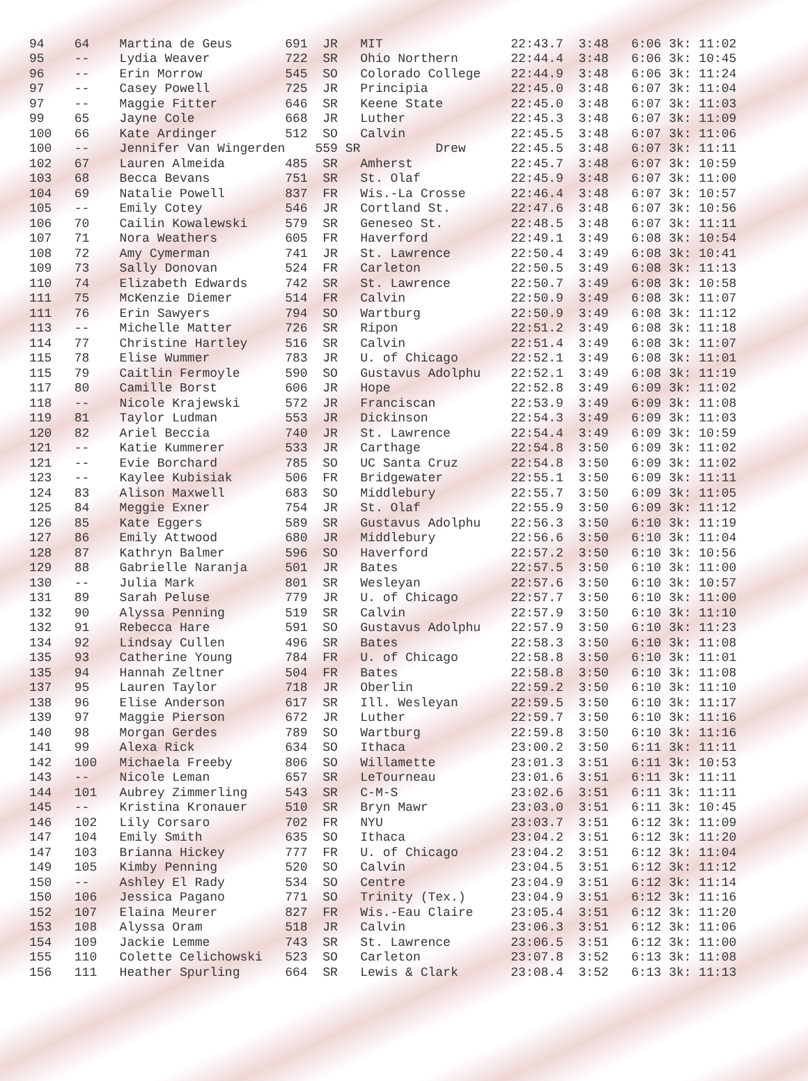| 94 64 Martina de Geus 691 JR MIT 22:43.7 3:48 6:06 3k: 11:02 |
| 95 -- Lydia Weaver 722 SR Ohio Northern 22:44.4 3:48 6:06 3k: 10:45 |
| 96 -- Erin Morrow 545 SO Colorado College 22:44.9 3:48 6:06 3k: 11:24 |
| 97 -- Casey Powell 725 JR Principia 22:45.0 3:48 6:07 3k: 11:04 |
| 97 -- Maggie Fitter 646 SR Keene State 22:45.0 3:48 6:07 3k: 11:03 |
| 99 65 Jayne Cole 668 JR Luther 22:45.3 3:48 6:07 3k: 11:09 |
| 100 66 Kate Ardinger 512 SO Calvin 22:45.5 3:48 6:07 3k: 11:06 |
| 100 -- Jennifer Van Wingerden 559 SR Drew 22:45.5 3:48 6:07 3k: 11:11 |
| 102 67 Lauren Almeida 485 SR Amherst 22:45.7 3:48 6:07 3k: 10:59 |
| 103 68 Becca Bevans 751 SR St. Olaf 22:45.9 3:48 6:07 3k: 11:00 |
| 104 69 Natalie Powell 837 FR Wis.-La Crosse 22:46.4 3:48 6:07 3k: 10:57 |
| 105 -- Emily Cotey 546 JR Cortland St. 22:47.6 3:48 6:07 3k: 10:56 |
| 106 70 Cailin Kowalewski 579 SR Geneseo St. 22:48.5 3:48 6:07 3k: 11:11 |
| 107 71 Nora Weathers 605 FR Haverford 22:49.1 3:49 6:08 3k: 10:54 |
| 108 72 Amy Cymerman 741 JR St. Lawrence 22:50.4 3:49 6:08 3k: 10:41 |
| 109 73 Sally Donovan 524 FR Carleton 22:50.5 3:49 6:08 3k: 11:13 |
| 110 74 Elizabeth Edwards 742 SR St. Lawrence 22:50.7 3:49 6:08 3k: 10:58 |
| 111 75 McKenzie Diemer 514 FR Calvin 22:50.9 3:49 6:08 3k: 11:07 |
| 111 76 Erin Sawyers 794 SO Wartburg 22:50.9 3:49 6:08 3k: 11:12 |
| 113 -- Michelle Matter 726 SR Ripon 22:51.2 3:49 6:08 3k: 11:18 |
| 114 77 Christine Hartley 516 SR Calvin 22:51.4 3:49 6:08 3k: 11:07 |
| 115 78 Elise Wummer 783 JR U. of Chicago 22:52.1 3:49 6:08 3k: 11:01 |
| 115 79 Caitlin Fermoyle 590 SO Gustavus Adolphu 22:52.1 3:49 6:08 3k: 11:19 |
| 117 80 Camille Borst 606 JR Hope 22:52.8 3:49 6:09 3k: 11:02 |
| 118 -- Nicole Krajewski 572 JR Franciscan 22:53.9 3:49 6:09 3k: 11:08 |
| 119 81 Taylor Ludman 553 JR Dickinson 22:54.3 3:49 6:09 3k: 11:03 |
| 120 82 Ariel Beccia 740 JR St. Lawrence 22:54.4 3:49 6:09 3k: 10:59 |
| 121 -- Katie Kummerer 533 JR Carthage 22:54.8 3:50 6:09 3k: 11:02 |
| 121 -- Evie Borchard 785 SO UC Santa Cruz 22:54.8 3:50 6:09 3k: 11:02 |
| 123 -- Kaylee Kubisiak 506 FR Bridgewater 22:55.1 3:50 6:09 3k: 11:11 |
| 124 83 Alison Maxwell 683 SO Middlebury 22:55.7 3:50 6:09 3k: 11:05 |
| 125 84 Meggie Exner 754 JR St. Olaf 22:55.9 3:50 6:09 3k: 11:12 |
| 126 85 Kate Eggers 589 SR Gustavus Adolphu 22:56.3 3:50 6:10 3k: 11:19 |
| 127 86 Emily Attwood 680 JR Middlebury 22:56.6 3:50 6:10 3k: 11:04 |
| 128 87 Kathryn Balmer 596 SO Haverford 22:57.2 3:50 6:10 3k: 10:56 |
| 129 88 Gabrielle Naranja 501 JR Bates 22:57.5 3:50 6:10 3k: 11:00 |
| 130 -- Julia Mark 801 SR Wesleyan 22:57.6 3:50 6:10 3k: 10:57 |
| 131 89 Sarah Peluse 779 JR U. of Chicago 22:57.7 3:50 6:10 3k: 11:00 |
| 132 90 Alyssa Penning 519 SR Calvin 22:57.9 3:50 6:10 3k: 11:10 |
| 132 91 Rebecca Hare 591 SO Gustavus Adolphu 22:57.9 3:50 6:10 3k: 11:23 |
| 134 92 Lindsay Cullen 496 SR Bates 22:58.3 3:50 6:10 3k: 11:08 |
| 135 93 Catherine Young 784 FR U. of Chicago 22:58.8 3:50 6:10 3k: 11:01 |
| 135 94 Hannah Zeltner 504 FR Bates 22:58.8 3:50 6:10 3k: 11:08 |
| 137 95 Lauren Taylor 718 JR Oberlin 22:59.2 3:50 6:10 3k: 11:10 |
| 138 96 Elise Anderson 617 SR Ill. Wesleyan 22:59.5 3:50 6:10 3k: 11:17 |
| 139 97 Maggie Pierson 672 JR Luther 22:59.7 3:50 6:10 3k: 11:16 |
| 140 98 Morgan Gerdes 789 SO Wartburg 22:59.8 3:50 6:10 3k: 11:16 |
| 141 99 Alexa Rick 634 SO Ithaca 23:00.2 3:50 6:11 3k: 11:11 |
| 142 100 Michaela Freeby 806 SO Willamette 23:01.3 3:51 6:11 3k: 10:53 |
| 143 -- Nicole Leman 657 SR LeTourneau 23:01.6 3:51 6:11 3k: 11:11 |
| 144 101 Aubrey Zimmerling 543 SR C-M-S 23:02.6 3:51 6:11 3k: 11:11 |
| 145 -- Kristina Kronauer 510 SR Bryn Mawr 23:03.0 3:51 6:11 3k: 10:45 |
| 146 102 Lily Corsaro 702 FR NYU 23:03.7 3:51 6:12 3k: 11:09 |
| 147 104 Emily Smith 635 SO Ithaca 23:04.2 3:51 6:12 3k: 11:20 |
| 147 103 Brianna Hickey 777 FR U. of Chicago 23:04.2 3:51 6:12 3k: 11:04 |
| 149 105 Kimby Penning 520 SO Calvin 23:04.5 3:51 6:12 3k: 11:12 |
| 150 -- Ashley El Rady 534 SO Centre 23:04.9 3:51 6:12 3k: 11:14 |
| 150 106 Jessica Pagano 771 SO Trinity (Tex.) 23:04.9 3:51 6:12 3k: 11:16 |
| 152 107 Elaina Meurer 827 FR Wis.-Eau Claire 23:05.4 3:51 6:12 3k: 11:20 |
| 153 108 Alyssa Oram 518 JR Calvin 23:06.3 3:51 6:12 3k: 11:06 |
| 154 109 Jackie Lemme 743 SR St. Lawrence 23:06.5 3:51 6:12 3k: 11:00 |
| 155 110 Colette Celichowski 523 SO Carleton 23:07.8 3:52 6:13 3k: 11:08 |
| 156 111 Heather Spurling 664 SR Lewis & Clark 23:08.4 3:52 6:13 3k: 11:13 |